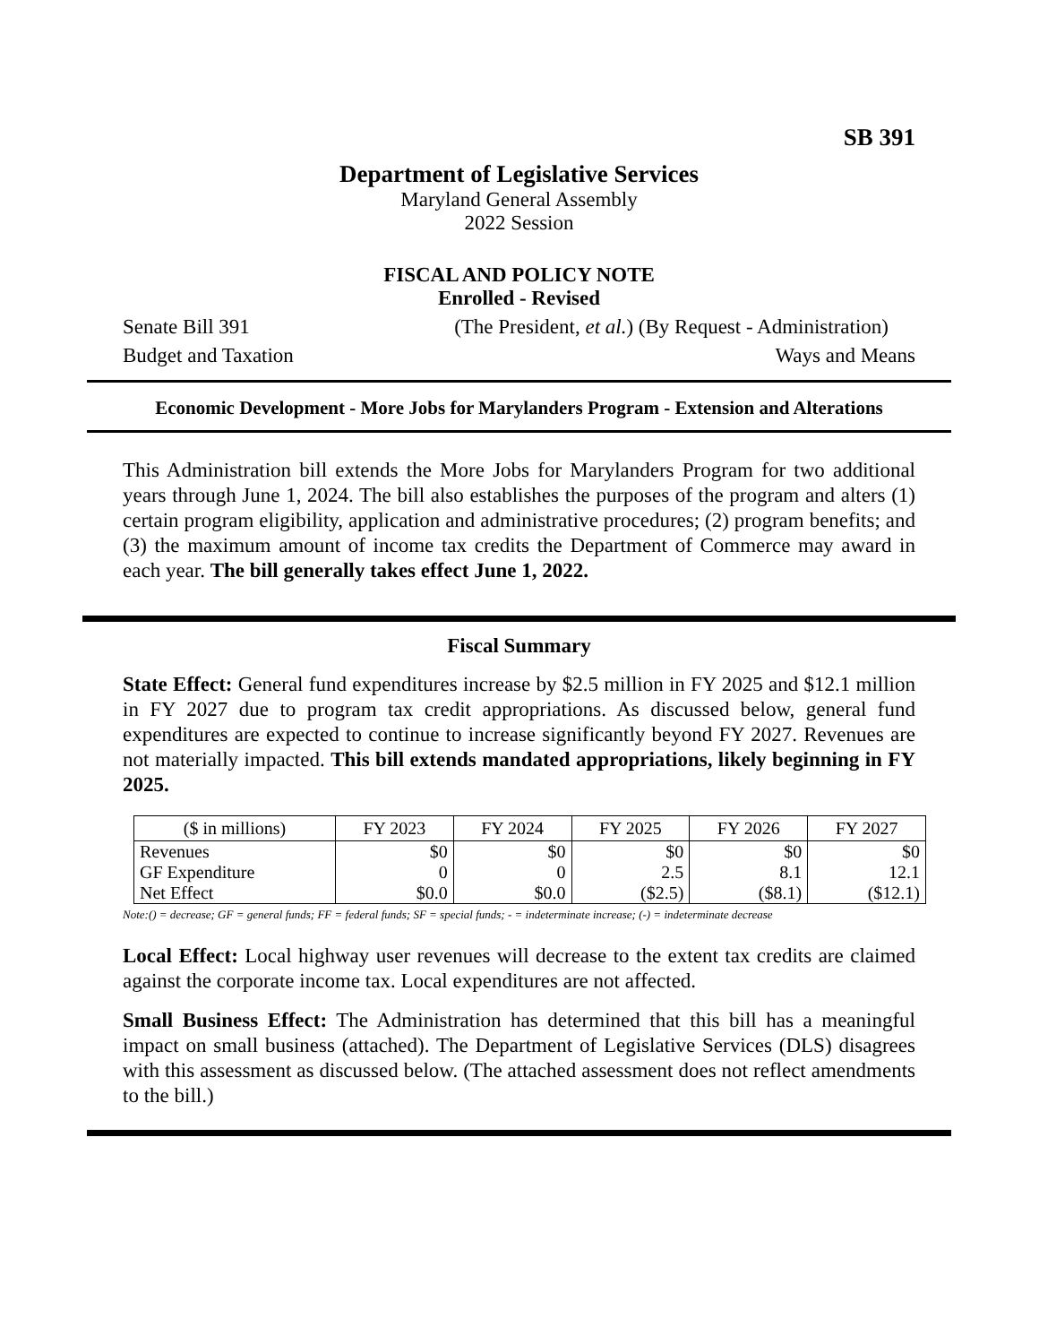SB 391
Department of Legislative Services
Maryland General Assembly
2022 Session
FISCAL AND POLICY NOTE
Enrolled - Revised
Senate Bill 391 (The President, et al.) (By Request - Administration)
Budget and Taxation Ways and Means
Economic Development - More Jobs for Marylanders Program - Extension and Alterations
This Administration bill extends the More Jobs for Marylanders Program for two additional years through June 1, 2024. The bill also establishes the purposes of the program and alters (1) certain program eligibility, application and administrative procedures; (2) program benefits; and (3) the maximum amount of income tax credits the Department of Commerce may award in each year. The bill generally takes effect June 1, 2022.
Fiscal Summary
State Effect: General fund expenditures increase by $2.5 million in FY 2025 and $12.1 million in FY 2027 due to program tax credit appropriations. As discussed below, general fund expenditures are expected to continue to increase significantly beyond FY 2027. Revenues are not materially impacted. This bill extends mandated appropriations, likely beginning in FY 2025.
| ($ in millions) | FY 2023 | FY 2024 | FY 2025 | FY 2026 | FY 2027 |
| --- | --- | --- | --- | --- | --- |
| Revenues | $0 | $0 | $0 | $0 | $0 |
| GF Expenditure | 0 | 0 | 2.5 | 8.1 | 12.1 |
| Net Effect | $0.0 | $0.0 | ($2.5) | ($8.1) | ($12.1) |
Note:() = decrease; GF = general funds; FF = federal funds; SF = special funds; - = indeterminate increase; (-) = indeterminate decrease
Local Effect: Local highway user revenues will decrease to the extent tax credits are claimed against the corporate income tax. Local expenditures are not affected.
Small Business Effect: The Administration has determined that this bill has a meaningful impact on small business (attached). The Department of Legislative Services (DLS) disagrees with this assessment as discussed below. (The attached assessment does not reflect amendments to the bill.)